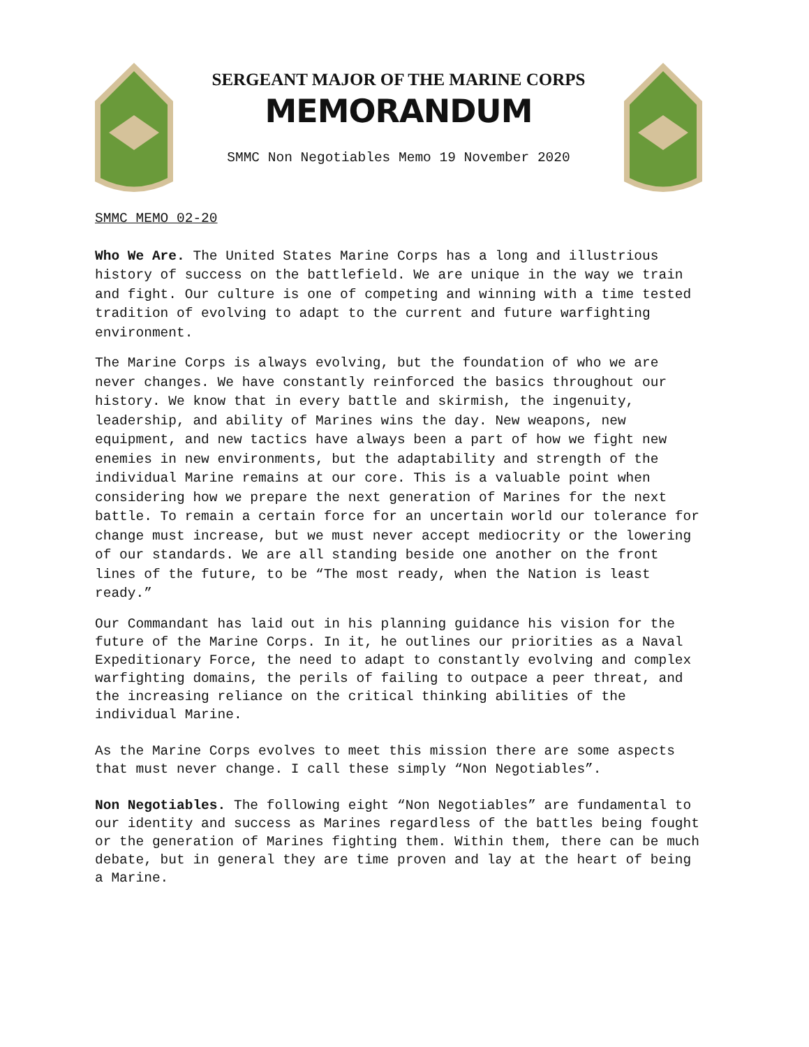SERGEANT MAJOR OF THE MARINE CORPS
MEMORANDUM
SMMC Non Negotiables Memo 19 November 2020
SMMC MEMO 02-20
Who We Are. The United States Marine Corps has a long and illustrious history of success on the battlefield. We are unique in the way we train and fight. Our culture is one of competing and winning with a time tested tradition of evolving to adapt to the current and future warfighting environment.
The Marine Corps is always evolving, but the foundation of who we are never changes. We have constantly reinforced the basics throughout our history. We know that in every battle and skirmish, the ingenuity, leadership, and ability of Marines wins the day. New weapons, new equipment, and new tactics have always been a part of how we fight new enemies in new environments, but the adaptability and strength of the individual Marine remains at our core. This is a valuable point when considering how we prepare the next generation of Marines for the next battle. To remain a certain force for an uncertain world our tolerance for change must increase, but we must never accept mediocrity or the lowering of our standards. We are all standing beside one another on the front lines of the future, to be “The most ready, when the Nation is least ready.”
Our Commandant has laid out in his planning guidance his vision for the future of the Marine Corps. In it, he outlines our priorities as a Naval Expeditionary Force, the need to adapt to constantly evolving and complex warfighting domains, the perils of failing to outpace a peer threat, and the increasing reliance on the critical thinking abilities of the individual Marine.
As the Marine Corps evolves to meet this mission there are some aspects that must never change. I call these simply “Non Negotiables”.
Non Negotiables. The following eight “Non Negotiables” are fundamental to our identity and success as Marines regardless of the battles being fought or the generation of Marines fighting them. Within them, there can be much debate, but in general they are time proven and lay at the heart of being a Marine.